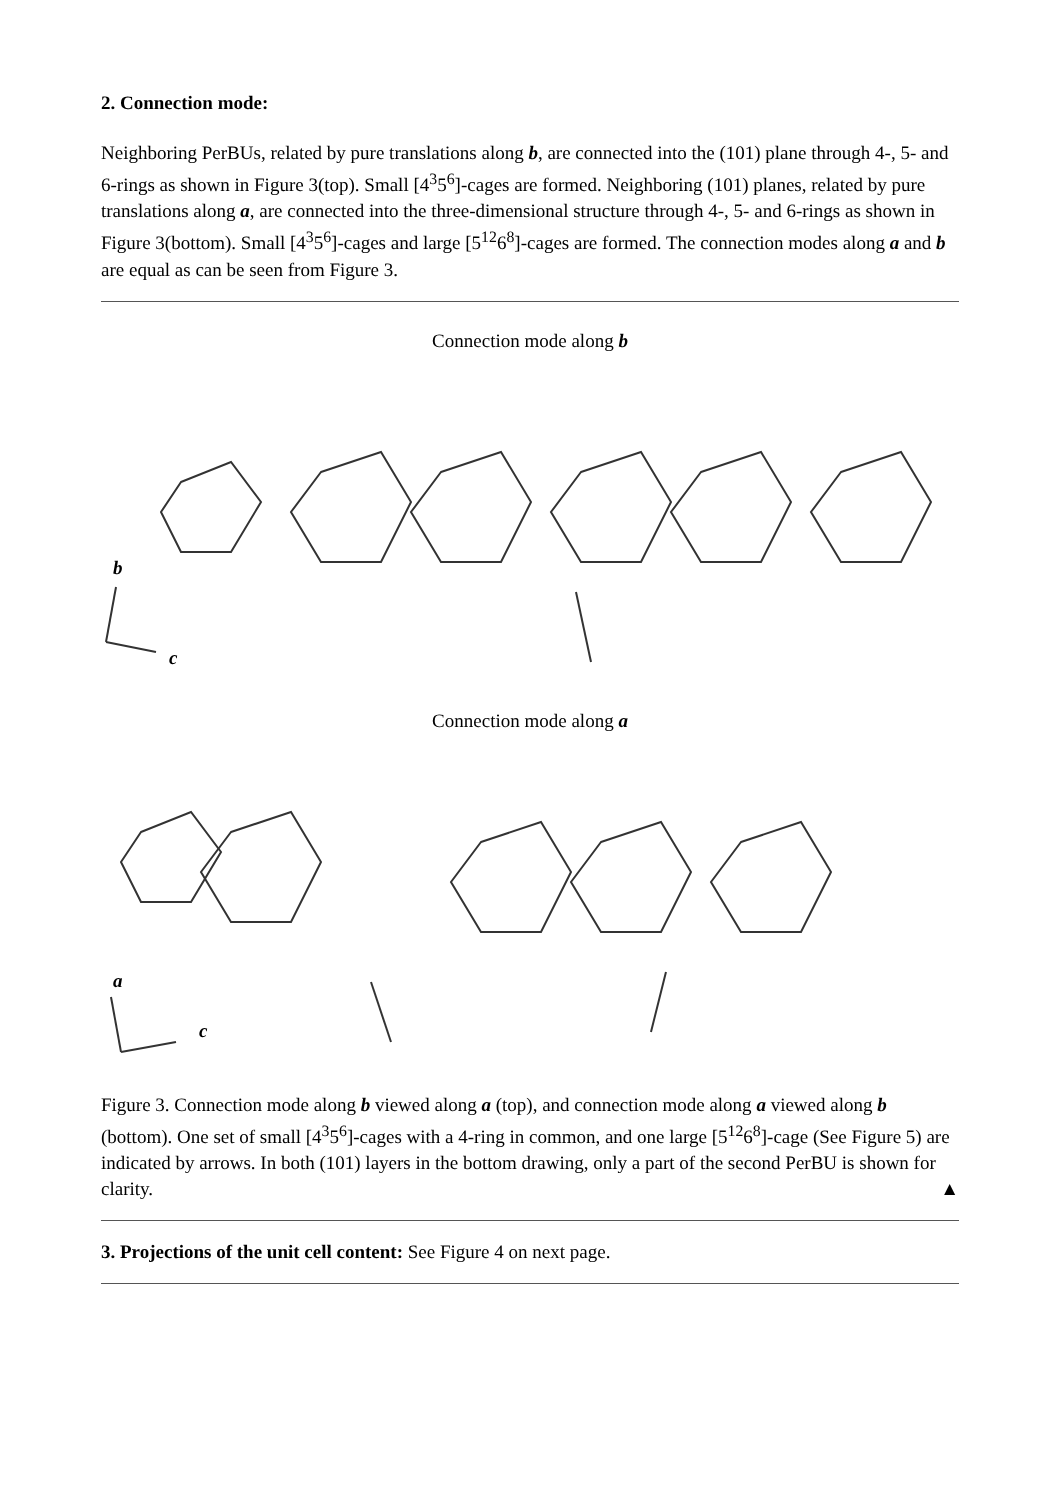2. Connection mode:
Neighboring PerBUs, related by pure translations along b, are connected into the (101) plane through 4-, 5- and 6-rings as shown in Figure 3(top). Small [4<sup>3</sup>5<sup>6</sup>]-cages are formed. Neighboring (101) planes, related by pure translations along a, are connected into the three-dimensional structure through 4-, 5- and 6-rings as shown in Figure 3(bottom). Small [4<sup>3</sup>5<sup>6</sup>]-cages and large [5<sup>12</sup>6<sup>8</sup>]-cages are formed. The connection modes along a and b are equal as can be seen from Figure 3.
Connection mode along b
b
c
Connection mode along a
a
c
Figure 3. Connection mode along b viewed along a (top), and connection mode along a viewed along b (bottom). One set of small [4<sup>3</sup>5<sup>6</sup>]-cages with a 4-ring in common, and one large [5<sup>12</sup>6<sup>8</sup>]-cage (See Figure 5) are indicated by arrows. In both (101) layers in the bottom drawing, only a part of the second PerBU is shown for clarity. ▲
3. Projections of the unit cell content: See Figure 4 on next page.